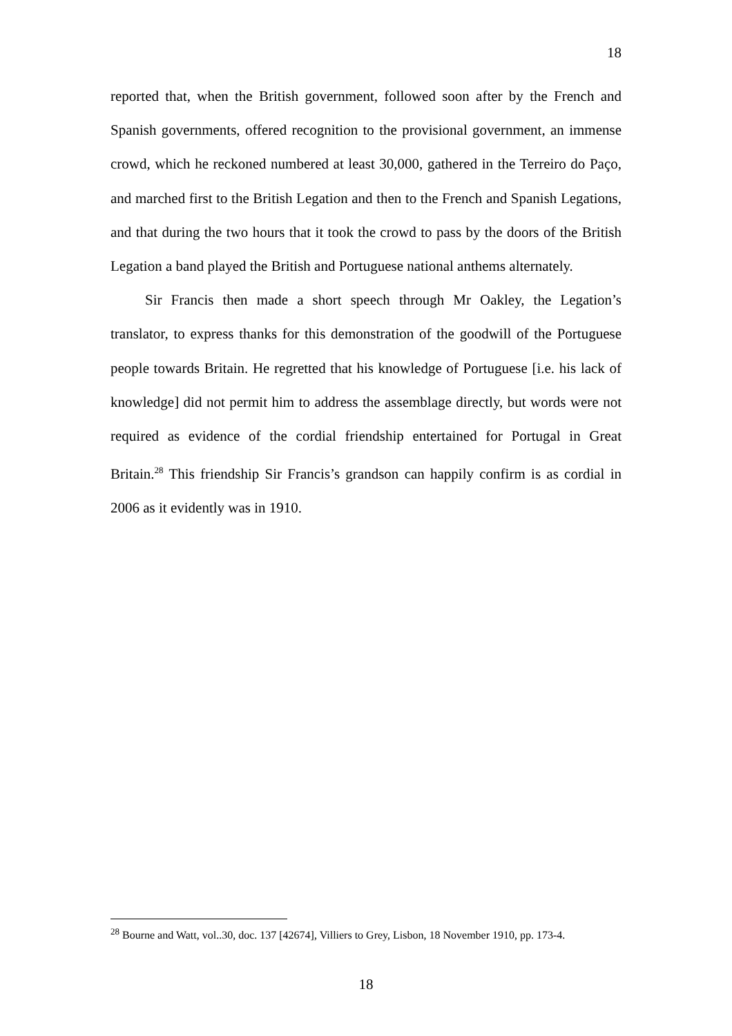18
reported that, when the British government, followed soon after by the French and Spanish governments, offered recognition to the provisional government, an immense crowd, which he reckoned numbered at least 30,000, gathered in the Terreiro do Paço, and marched first to the British Legation and then to the French and Spanish Legations, and that during the two hours that it took the crowd to pass by the doors of the British Legation a band played the British and Portuguese national anthems alternately.
Sir Francis then made a short speech through Mr Oakley, the Legation’s translator, to express thanks for this demonstration of the goodwill of the Portuguese people towards Britain. He regretted that his knowledge of Portuguese [i.e. his lack of knowledge] did not permit him to address the assemblage directly, but words were not required as evidence of the cordial friendship entertained for Portugal in Great Britain.<sup>28</sup> This friendship Sir Francis’s grandson can happily confirm is as cordial in 2006 as it evidently was in 1910.
<sup>28</sup> Bourne and Watt, vol..30, doc. 137 [42674], Villiers to Grey, Lisbon, 18 November 1910, pp. 173-4.
18